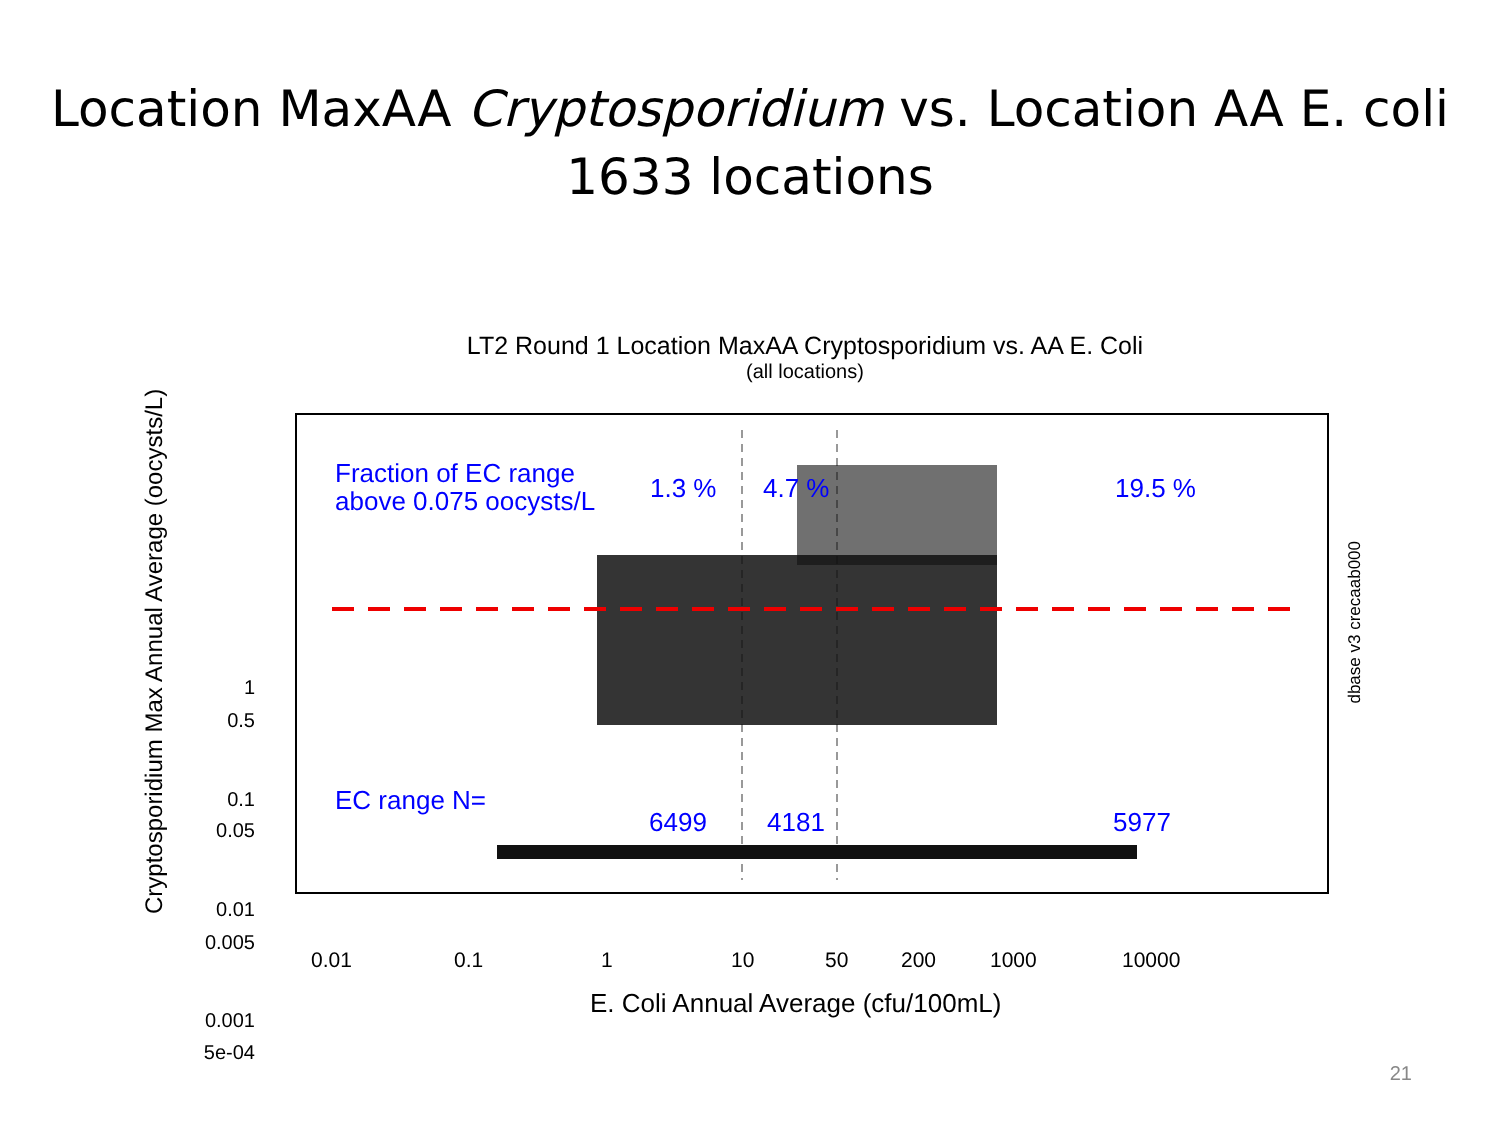Location MaxAA Cryptosporidium vs. Location AA E. coli
1633 locations
LT2 Round 1 Location MaxAA Cryptosporidium vs. AA E. Coli
(all locations)
Cryptosporidium Max Annual Average (oocysts/L)
dbase v3 crecaab000
Fraction of EC range
above 0.075 oocysts/L
1.3 % 4.7 % 19.5 %
EC range N=
6499 4181 5977
1
0.5
0.1
0.05
0.01
0.005
0.001
5e-04
0.01 0.1 1 10 50 200 1000 10000
E. Coli Annual Average (cfu/100mL)
21